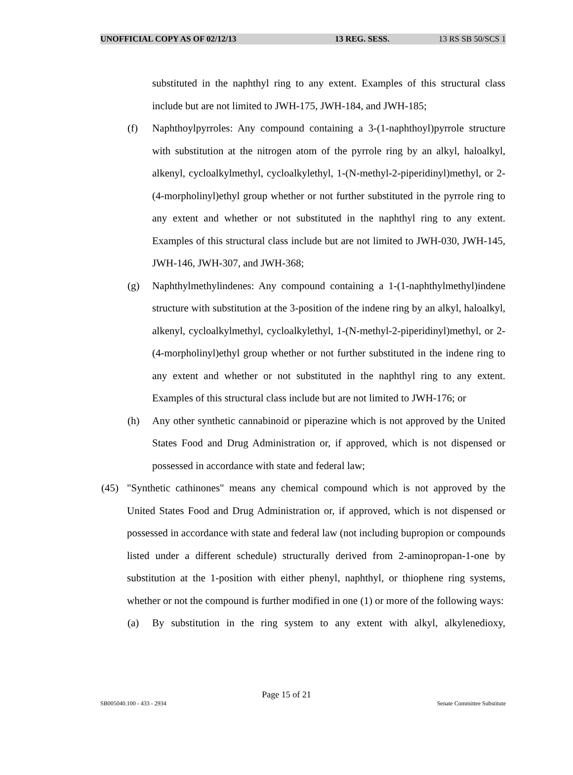UNOFFICIAL COPY AS OF 02/12/13 13 REG. SESS. 13 RS SB 50/SCS 1
substituted in the naphthyl ring to any extent. Examples of this structural class include but are not limited to JWH-175, JWH-184, and JWH-185;
(f) Naphthoylpyrroles: Any compound containing a 3-(1-naphthoyl)pyrrole structure with substitution at the nitrogen atom of the pyrrole ring by an alkyl, haloalkyl, alkenyl, cycloalkylmethyl, cycloalkylethyl, 1-(N-methyl-2-piperidinyl)methyl, or 2-(4-morpholinyl)ethyl group whether or not further substituted in the pyrrole ring to any extent and whether or not substituted in the naphthyl ring to any extent. Examples of this structural class include but are not limited to JWH-030, JWH-145, JWH-146, JWH-307, and JWH-368;
(g) Naphthylmethylindenes: Any compound containing a 1-(1-naphthylmethyl)indene structure with substitution at the 3-position of the indene ring by an alkyl, haloalkyl, alkenyl, cycloalkylmethyl, cycloalkylethyl, 1-(N-methyl-2-piperidinyl)methyl, or 2-(4-morpholinyl)ethyl group whether or not further substituted in the indene ring to any extent and whether or not substituted in the naphthyl ring to any extent. Examples of this structural class include but are not limited to JWH-176; or
(h) Any other synthetic cannabinoid or piperazine which is not approved by the United States Food and Drug Administration or, if approved, which is not dispensed or possessed in accordance with state and federal law;
(45) "Synthetic cathinones" means any chemical compound which is not approved by the United States Food and Drug Administration or, if approved, which is not dispensed or possessed in accordance with state and federal law (not including bupropion or compounds listed under a different schedule) structurally derived from 2-aminopropan-1-one by substitution at the 1-position with either phenyl, naphthyl, or thiophene ring systems, whether or not the compound is further modified in one (1) or more of the following ways:
(a) By substitution in the ring system to any extent with alkyl, alkylenedioxy,
Page 15 of 21
SB005040.100 - 433 - 2934 Senate Committee Substitute